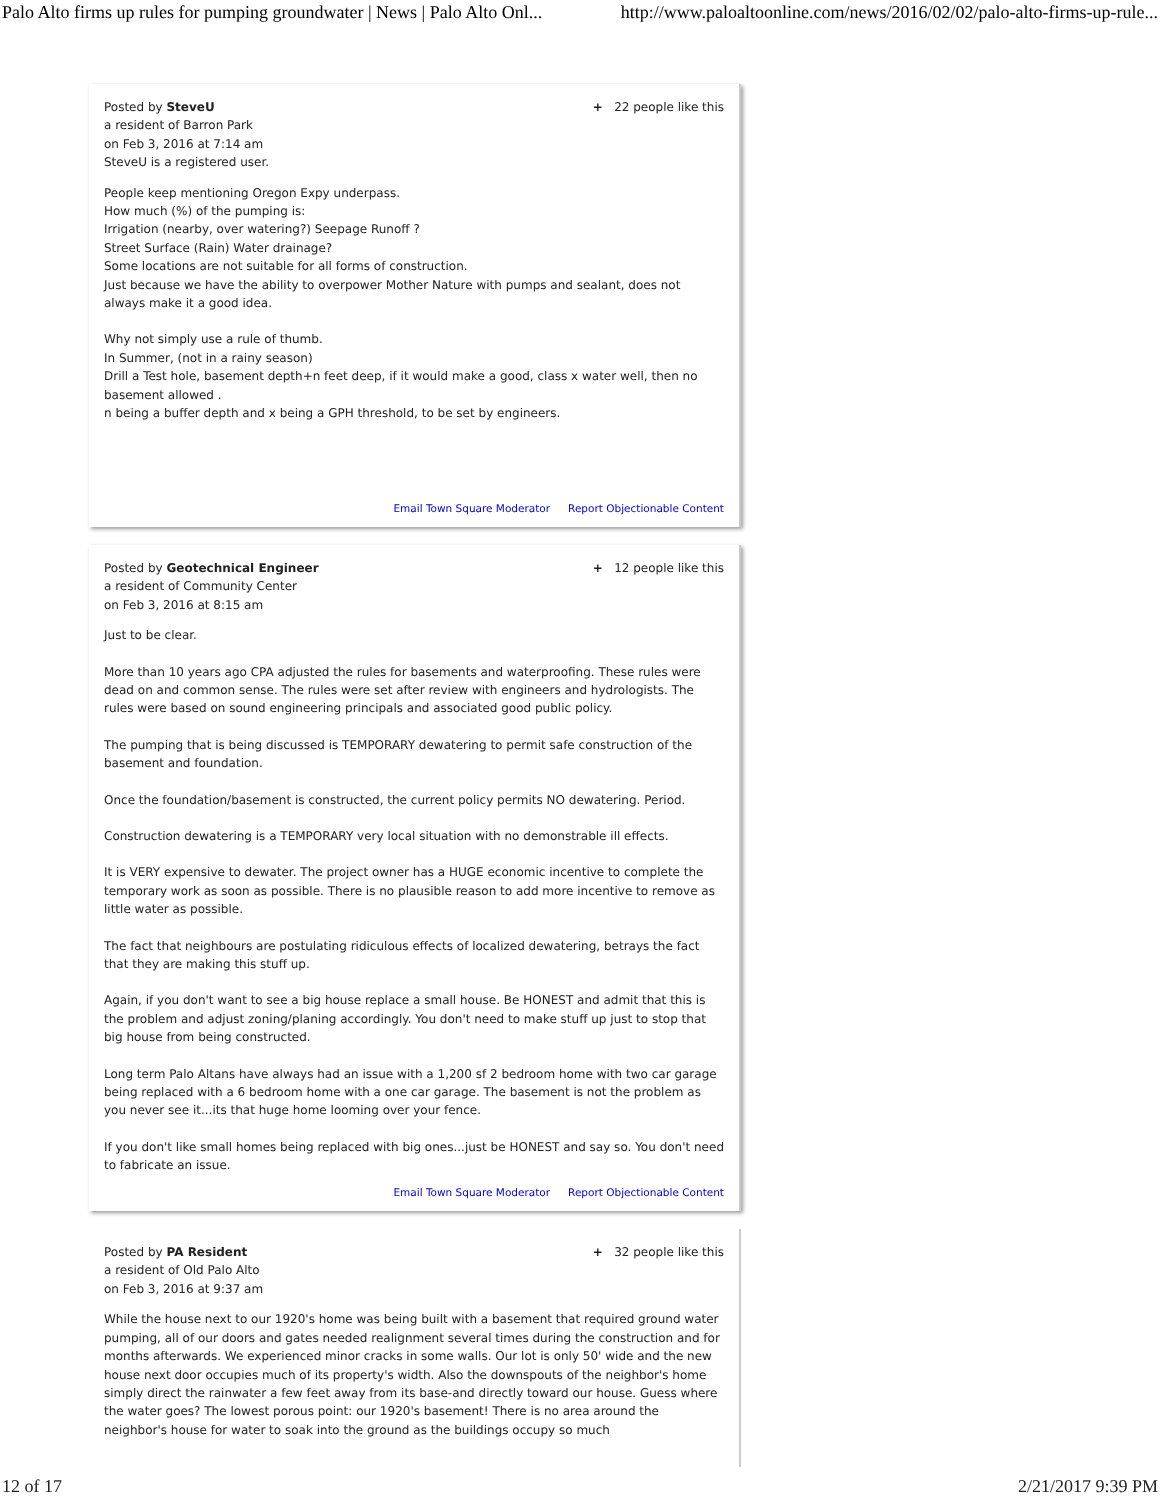Palo Alto firms up rules for pumping groundwater | News | Palo Alto Onl... http://www.paloaltoonline.com/news/2016/02/02/palo-alto-firms-up-rule...
Posted by SteveU
a resident of Barron Park
on Feb 3, 2016 at 7:14 am
SteveU is a registered user.
+ 22 people like this
People keep mentioning Oregon Expy underpass.
How much (%) of the pumping is:
Irrigation (nearby, over watering?) Seepage Runoff ?
Street Surface (Rain) Water drainage?
Some locations are not suitable for all forms of construction.
Just because we have the ability to overpower Mother Nature with pumps and sealant, does not always make it a good idea.
Why not simply use a rule of thumb.
In Summer, (not in a rainy season)
Drill a Test hole, basement depth+n feet deep, if it would make a good, class x water well, then no basement allowed .
n being a buffer depth and x being a GPH threshold, to be set by engineers.
Email Town Square Moderator Report Objectionable Content
Posted by Geotechnical Engineer
a resident of Community Center
on Feb 3, 2016 at 8:15 am
+ 12 people like this
Just to be clear.
More than 10 years ago CPA adjusted the rules for basements and waterproofing. These rules were dead on and common sense. The rules were set after review with engineers and hydrologists. The rules were based on sound engineering principals and associated good public policy.
The pumping that is being discussed is TEMPORARY dewatering to permit safe construction of the basement and foundation.
Once the foundation/basement is constructed, the current policy permits NO dewatering. Period.
Construction dewatering is a TEMPORARY very local situation with no demonstrable ill effects.
It is VERY expensive to dewater. The project owner has a HUGE economic incentive to complete the temporary work as soon as possible. There is no plausible reason to add more incentive to remove as little water as possible.
The fact that neighbours are postulating ridiculous effects of localized dewatering, betrays the fact that they are making this stuff up.
Again, if you don't want to see a big house replace a small house. Be HONEST and admit that this is the problem and adjust zoning/planing accordingly. You don't need to make stuff up just to stop that big house from being constructed.
Long term Palo Altans have always had an issue with a 1,200 sf 2 bedroom home with two car garage being replaced with a 6 bedroom home with a one car garage. The basement is not the problem as you never see it...its that huge home looming over your fence.
If you don't like small homes being replaced with big ones...just be HONEST and say so. You don't need to fabricate an issue.
Email Town Square Moderator Report Objectionable Content
Posted by PA Resident
a resident of Old Palo Alto
on Feb 3, 2016 at 9:37 am
+ 32 people like this
While the house next to our 1920's home was being built with a basement that required ground water pumping, all of our doors and gates needed realignment several times during the construction and for months afterwards. We experienced minor cracks in some walls. Our lot is only 50' wide and the new house next door occupies much of its property's width. Also the downspouts of the neighbor's home simply direct the rainwater a few feet away from its base-and directly toward our house. Guess where the water goes? The lowest porous point: our 1920's basement! There is no area around the neighbor's house for water to soak into the ground as the buildings occupy so much
12 of 17 2/21/2017 9:39 PM